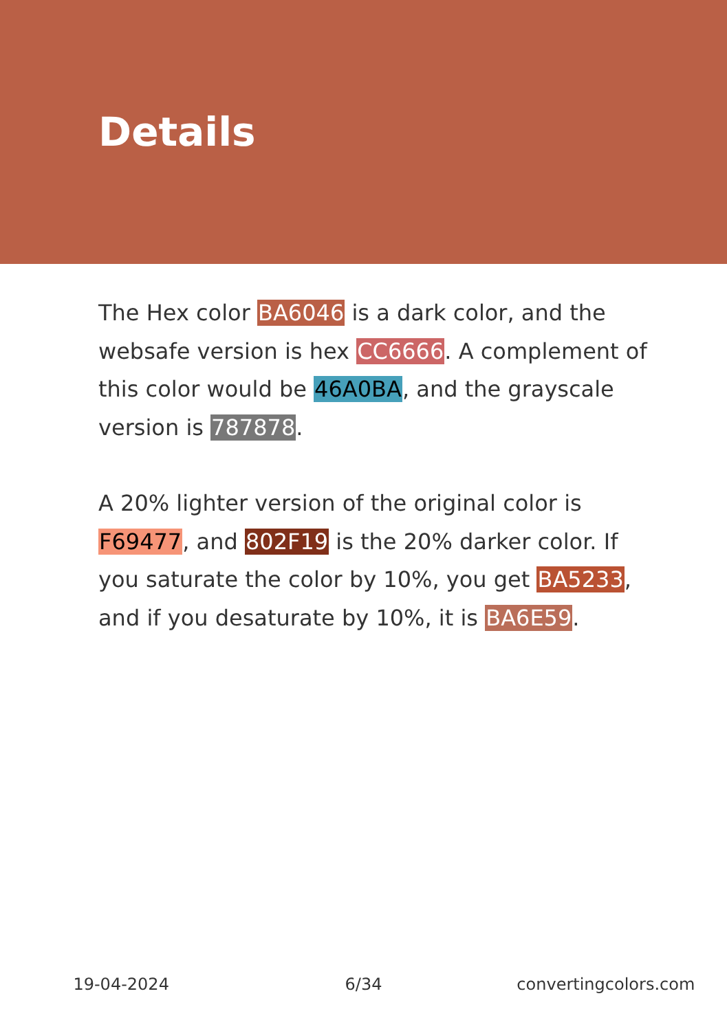Details
The Hex color BA6046 is a dark color, and the websafe version is hex CC6666. A complement of this color would be 46A0BA, and the grayscale version is 787878.
A 20% lighter version of the original color is F69477, and 802F19 is the 20% darker color. If you saturate the color by 10%, you get BA5233, and if you desaturate by 10%, it is BA6E59.
19-04-2024 6/34 convertingcolors.com